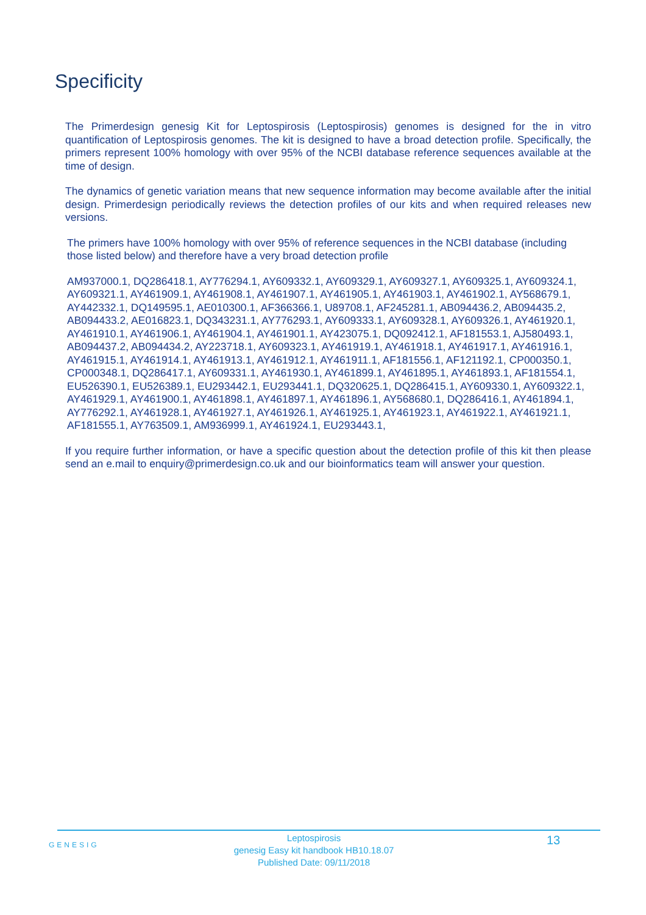Specificity
The Primerdesign genesig Kit for Leptospirosis (Leptospirosis) genomes is designed for the in vitro quantification of Leptospirosis genomes. The kit is designed to have a broad detection profile. Specifically, the primers represent 100% homology with over 95% of the NCBI database reference sequences available at the time of design.
The dynamics of genetic variation means that new sequence information may become available after the initial design. Primerdesign periodically reviews the detection profiles of our kits and when required releases new versions.
The primers have 100% homology with over 95% of reference sequences in the NCBI database (including those listed below) and therefore have a very broad detection profile
AM937000.1, DQ286418.1, AY776294.1, AY609332.1, AY609329.1, AY609327.1, AY609325.1, AY609324.1, AY609321.1, AY461909.1, AY461908.1, AY461907.1, AY461905.1, AY461903.1, AY461902.1, AY568679.1, AY442332.1, DQ149595.1, AE010300.1, AF366366.1, U89708.1, AF245281.1, AB094436.2, AB094435.2, AB094433.2, AE016823.1, DQ343231.1, AY776293.1, AY609333.1, AY609328.1, AY609326.1, AY461920.1, AY461910.1, AY461906.1, AY461904.1, AY461901.1, AY423075.1, DQ092412.1, AF181553.1, AJ580493.1, AB094437.2, AB094434.2, AY223718.1, AY609323.1, AY461919.1, AY461918.1, AY461917.1, AY461916.1, AY461915.1, AY461914.1, AY461913.1, AY461912.1, AY461911.1, AF181556.1, AF121192.1, CP000350.1, CP000348.1, DQ286417.1, AY609331.1, AY461930.1, AY461899.1, AY461895.1, AY461893.1, AF181554.1, EU526390.1, EU526389.1, EU293442.1, EU293441.1, DQ320625.1, DQ286415.1, AY609330.1, AY609322.1, AY461929.1, AY461900.1, AY461898.1, AY461897.1, AY461896.1, AY568680.1, DQ286416.1, AY461894.1, AY776292.1, AY461928.1, AY461927.1, AY461926.1, AY461925.1, AY461923.1, AY461922.1, AY461921.1, AF181555.1, AY763509.1, AM936999.1, AY461924.1, EU293443.1,
If you require further information, or have a specific question about the detection profile of this kit then please send an e.mail to enquiry@primerdesign.co.uk and our bioinformatics team will answer your question.
GENESIG
Leptospirosis
genesig Easy kit handbook HB10.18.07
Published Date: 09/11/2018
13